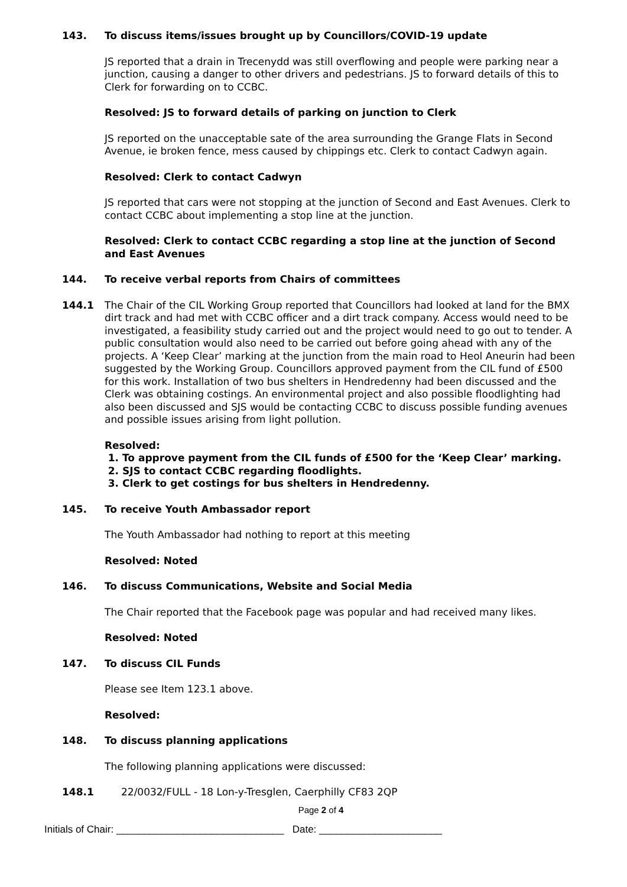143. To discuss items/issues brought up by Councillors/COVID-19 update
JS reported that a drain in Trecenydd was still overflowing and people were parking near a junction, causing a danger to other drivers and pedestrians. JS to forward details of this to Clerk for forwarding on to CCBC.
Resolved: JS to forward details of parking on junction to Clerk
JS reported on the unacceptable sate of the area surrounding the Grange Flats in Second Avenue, ie broken fence, mess caused by chippings etc. Clerk to contact Cadwyn again.
Resolved: Clerk to contact Cadwyn
JS reported that cars were not stopping at the junction of Second and East Avenues. Clerk to contact CCBC about implementing a stop line at the junction.
Resolved: Clerk to contact CCBC regarding a stop line at the junction of Second and East Avenues
144. To receive verbal reports from Chairs of committees
144.1 The Chair of the CIL Working Group reported that Councillors had looked at land for the BMX dirt track and had met with CCBC officer and a dirt track company. Access would need to be investigated, a feasibility study carried out and the project would need to go out to tender. A public consultation would also need to be carried out before going ahead with any of the projects. A ‘Keep Clear’ marking at the junction from the main road to Heol Aneurin had been suggested by the Working Group. Councillors approved payment from the CIL fund of £500 for this work. Installation of two bus shelters in Hendredenny had been discussed and the Clerk was obtaining costings. An environmental project and also possible floodlighting had also been discussed and SJS would be contacting CCBC to discuss possible funding avenues and possible issues arising from light pollution.
Resolved:
1. To approve payment from the CIL funds of £500 for the ‘Keep Clear’ marking.
2. SJS to contact CCBC regarding floodlights.
3. Clerk to get costings for bus shelters in Hendredenny.
145. To receive Youth Ambassador report
The Youth Ambassador had nothing to report at this meeting
Resolved: Noted
146. To discuss Communications, Website and Social Media
The Chair reported that the Facebook page was popular and had received many likes.
Resolved: Noted
147. To discuss CIL Funds
Please see Item 123.1 above.
Resolved:
148. To discuss planning applications
The following planning applications were discussed:
148.1 22/0032/FULL - 18 Lon-y-Tresglen, Caerphilly CF83 2QP
Page 2 of 4
Initials of Chair: ______________________________ Date: ______________________